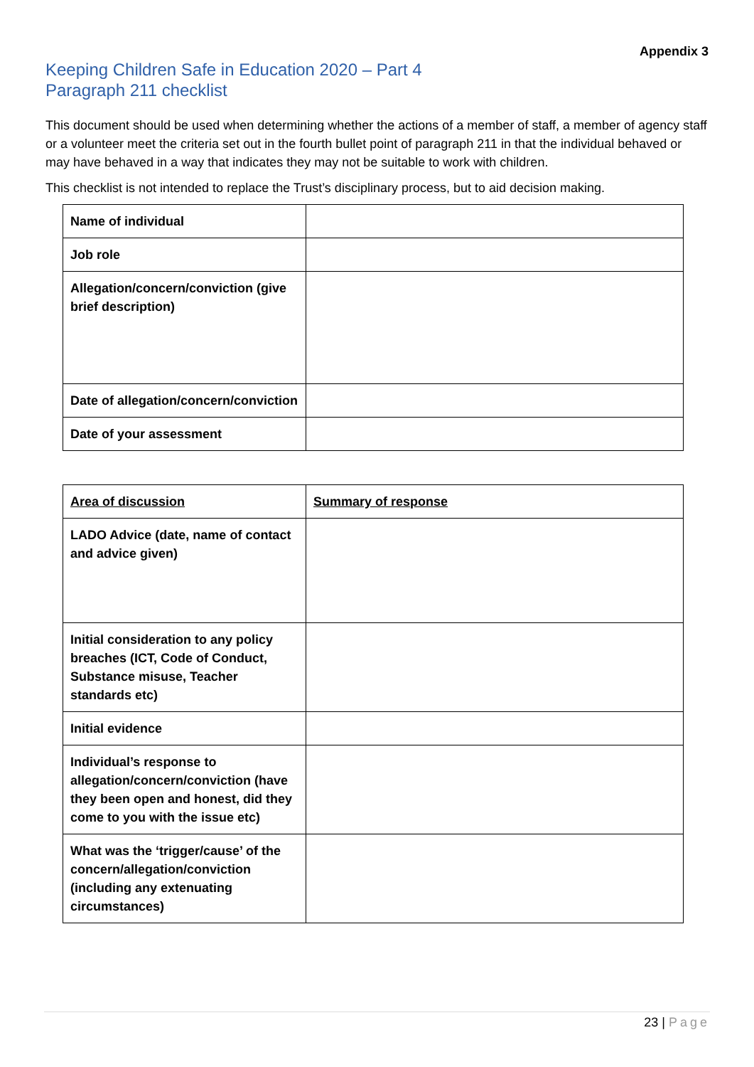Appendix 3
Keeping Children Safe in Education 2020 – Part 4
Paragraph 211 checklist
This document should be used when determining whether the actions of a member of staff, a member of agency staff or a volunteer meet the criteria set out in the fourth bullet point of paragraph 211 in that the individual behaved or may have behaved in a way that indicates they may not be suitable to work with children.
This checklist is not intended to replace the Trust’s disciplinary process, but to aid decision making.
| Name of individual | |
| Job role | |
| Allegation/concern/conviction (give brief description) | |
| Date of allegation/concern/conviction | |
| Date of your assessment | |
| Area of discussion | Summary of response |
| LADO Advice (date, name of contact and advice given) | |
| Initial consideration to any policy breaches (ICT, Code of Conduct, Substance misuse, Teacher standards etc) | |
| Initial evidence | |
| Individual’s response to allegation/concern/conviction (have they been open and honest, did they come to you with the issue etc) | |
| What was the ‘trigger/cause’ of the concern/allegation/conviction (including any extenuating circumstances) | |
23 | Page